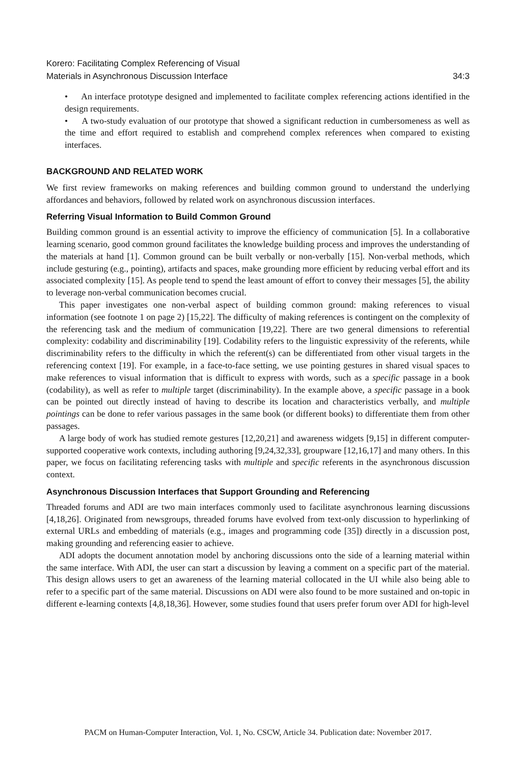Korero: Facilitating Complex Referencing of Visual
Materials in Asynchronous Discussion Interface
34:3
• An interface prototype designed and implemented to facilitate complex referencing actions identified in the design requirements.
• A two-study evaluation of our prototype that showed a significant reduction in cumbersomeness as well as the time and effort required to establish and comprehend complex references when compared to existing interfaces.
BACKGROUND AND RELATED WORK
We first review frameworks on making references and building common ground to understand the underlying affordances and behaviors, followed by related work on asynchronous discussion interfaces.
Referring Visual Information to Build Common Ground
Building common ground is an essential activity to improve the efficiency of communication [5]. In a collaborative learning scenario, good common ground facilitates the knowledge building process and improves the understanding of the materials at hand [1]. Common ground can be built verbally or non-verbally [15]. Non-verbal methods, which include gesturing (e.g., pointing), artifacts and spaces, make grounding more efficient by reducing verbal effort and its associated complexity [15]. As people tend to spend the least amount of effort to convey their messages [5], the ability to leverage non-verbal communication becomes crucial.
This paper investigates one non-verbal aspect of building common ground: making references to visual information (see footnote 1 on page 2) [15,22]. The difficulty of making references is contingent on the complexity of the referencing task and the medium of communication [19,22]. There are two general dimensions to referential complexity: codability and discriminability [19]. Codability refers to the linguistic expressivity of the referents, while discriminability refers to the difficulty in which the referent(s) can be differentiated from other visual targets in the referencing context [19]. For example, in a face-to-face setting, we use pointing gestures in shared visual spaces to make references to visual information that is difficult to express with words, such as a specific passage in a book (codability), as well as refer to multiple target (discriminability). In the example above, a specific passage in a book can be pointed out directly instead of having to describe its location and characteristics verbally, and multiple pointings can be done to refer various passages in the same book (or different books) to differentiate them from other passages.
A large body of work has studied remote gestures [12,20,21] and awareness widgets [9,15] in different computer-supported cooperative work contexts, including authoring [9,24,32,33], groupware [12,16,17] and many others. In this paper, we focus on facilitating referencing tasks with multiple and specific referents in the asynchronous discussion context.
Asynchronous Discussion Interfaces that Support Grounding and Referencing
Threaded forums and ADI are two main interfaces commonly used to facilitate asynchronous learning discussions [4,18,26]. Originated from newsgroups, threaded forums have evolved from text-only discussion to hyperlinking of external URLs and embedding of materials (e.g., images and programming code [35]) directly in a discussion post, making grounding and referencing easier to achieve.
ADI adopts the document annotation model by anchoring discussions onto the side of a learning material within the same interface. With ADI, the user can start a discussion by leaving a comment on a specific part of the material. This design allows users to get an awareness of the learning material collocated in the UI while also being able to refer to a specific part of the same material. Discussions on ADI were also found to be more sustained and on-topic in different e-learning contexts [4,8,18,36]. However, some studies found that users prefer forum over ADI for high-level
PACM on Human-Computer Interaction, Vol. 1, No. CSCW, Article 34. Publication date: November 2017.